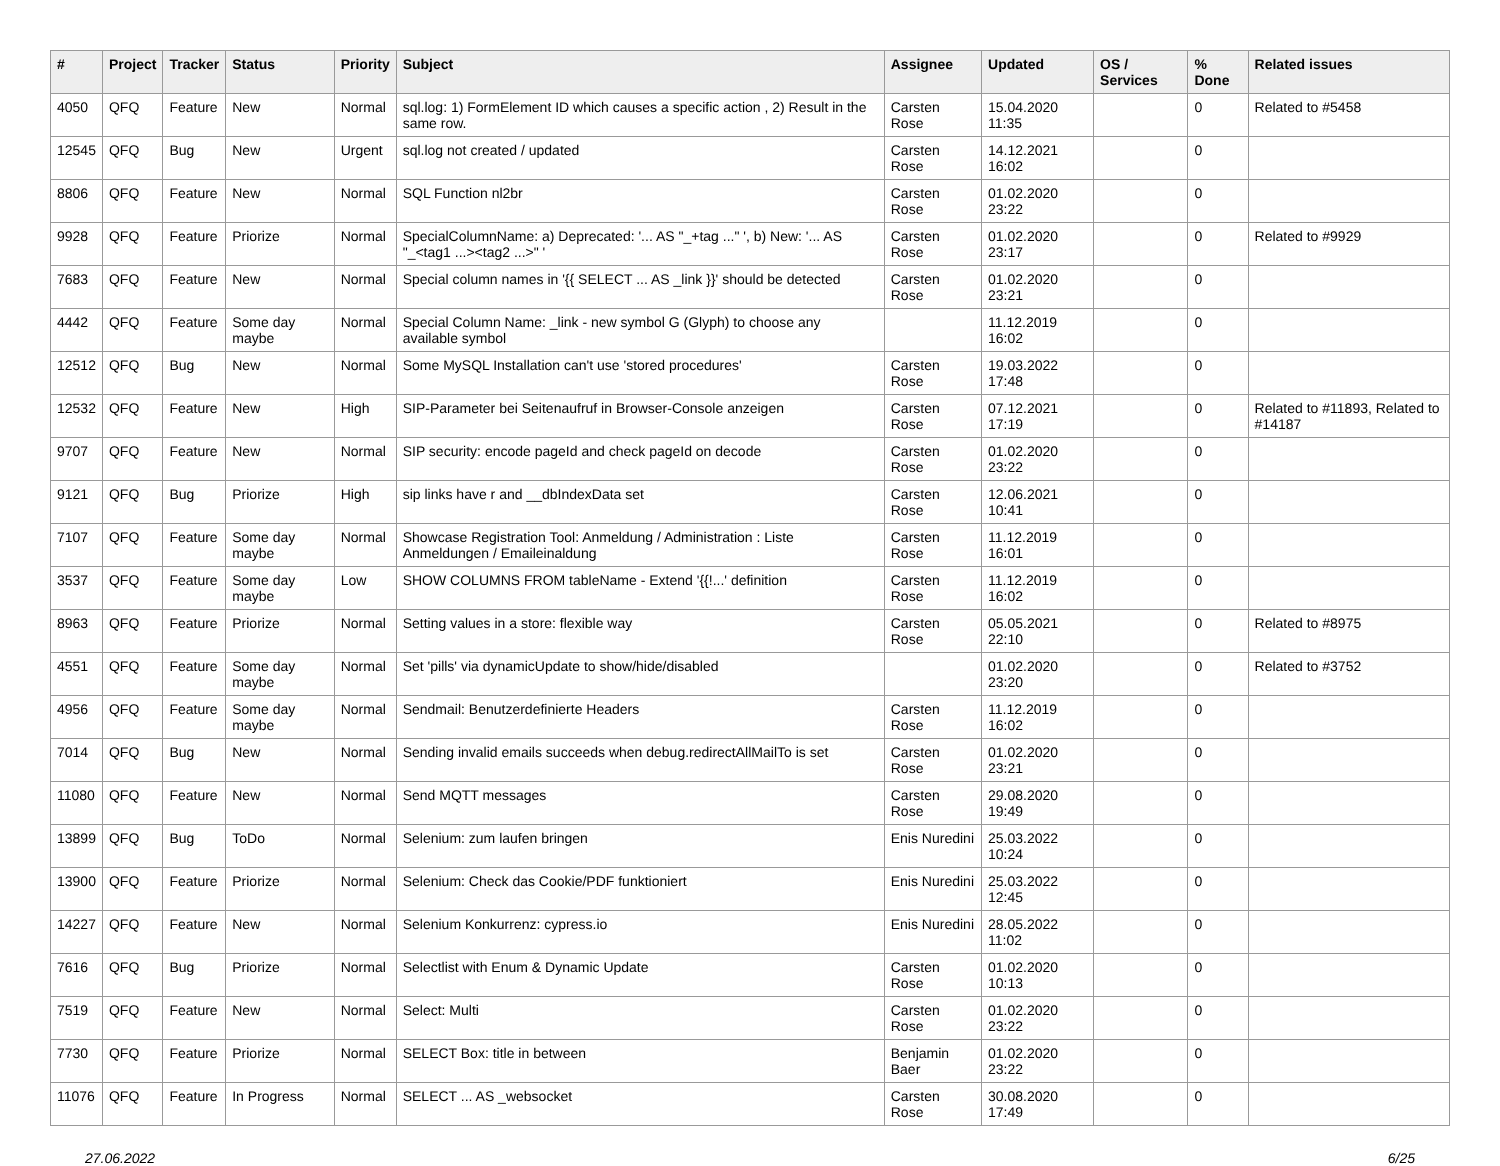| # | Project | Tracker | Status | Priority | Subject | Assignee | Updated | OS / Services | % Done | Related issues |
| --- | --- | --- | --- | --- | --- | --- | --- | --- | --- | --- |
| 4050 | QFQ | Feature | New | Normal | sql.log: 1) FormElement ID which causes a specific action , 2) Result in the same row. | Carsten Rose | 15.04.2020 11:35 | | 0 | Related to #5458 |
| 12545 | QFQ | Bug | New | Urgent | sql.log not created / updated | Carsten Rose | 14.12.2021 16:02 | | 0 | |
| 8806 | QFQ | Feature | New | Normal | SQL Function nl2br | Carsten Rose | 01.02.2020 23:22 | | 0 | |
| 9928 | QFQ | Feature | Priorize | Normal | SpecialColumnName: a) Deprecated: '... AS "_+tag ..." ', b) New: '... AS "_<tag1 ...><tag2 ...>" ' | Carsten Rose | 01.02.2020 23:17 | | 0 | Related to #9929 |
| 7683 | QFQ | Feature | New | Normal | Special column names in '{{ SELECT ... AS _link }}' should be detected | Carsten Rose | 01.02.2020 23:21 | | 0 | |
| 4442 | QFQ | Feature | Some day maybe | Normal | Special Column Name: _link - new symbol G (Glyph) to choose any available symbol | | 11.12.2019 16:02 | | 0 | |
| 12512 | QFQ | Bug | New | Normal | Some MySQL Installation can't use 'stored procedures' | Carsten Rose | 19.03.2022 17:48 | | 0 | |
| 12532 | QFQ | Feature | New | High | SIP-Parameter bei Seitenaufruf in Browser-Console anzeigen | Carsten Rose | 07.12.2021 17:19 | | 0 | Related to #11893, Related to #14187 |
| 9707 | QFQ | Feature | New | Normal | SIP security: encode pageId and check pageId on decode | Carsten Rose | 01.02.2020 23:22 | | 0 | |
| 9121 | QFQ | Bug | Priorize | High | sip links have r and __dbIndexData set | Carsten Rose | 12.06.2021 10:41 | | 0 | |
| 7107 | QFQ | Feature | Some day maybe | Normal | Showcase Registration Tool: Anmeldung / Administration : Liste Anmeldungen / Emaileinaldung | Carsten Rose | 11.12.2019 16:01 | | 0 | |
| 3537 | QFQ | Feature | Some day maybe | Low | SHOW COLUMNS FROM tableName - Extend '{{!...' definition | Carsten Rose | 11.12.2019 16:02 | | 0 | |
| 8963 | QFQ | Feature | Priorize | Normal | Setting values in a store: flexible way | Carsten Rose | 05.05.2021 22:10 | | 0 | Related to #8975 |
| 4551 | QFQ | Feature | Some day maybe | Normal | Set 'pills' via dynamicUpdate to show/hide/disabled | | 01.02.2020 23:20 | | 0 | Related to #3752 |
| 4956 | QFQ | Feature | Some day maybe | Normal | Sendmail: Benutzerdefinierte Headers | Carsten Rose | 11.12.2019 16:02 | | 0 | |
| 7014 | QFQ | Bug | New | Normal | Sending invalid emails succeeds when debug.redirectAllMailTo is set | Carsten Rose | 01.02.2020 23:21 | | 0 | |
| 11080 | QFQ | Feature | New | Normal | Send MQTT messages | Carsten Rose | 29.08.2020 19:49 | | 0 | |
| 13899 | QFQ | Bug | ToDo | Normal | Selenium: zum laufen bringen | Enis Nuredini | 25.03.2022 10:24 | | 0 | |
| 13900 | QFQ | Feature | Priorize | Normal | Selenium: Check das Cookie/PDF funktioniert | Enis Nuredini | 25.03.2022 12:45 | | 0 | |
| 14227 | QFQ | Feature | New | Normal | Selenium Konkurrenz: cypress.io | Enis Nuredini | 28.05.2022 11:02 | | 0 | |
| 7616 | QFQ | Bug | Priorize | Normal | Selectlist with Enum & Dynamic Update | Carsten Rose | 01.02.2020 10:13 | | 0 | |
| 7519 | QFQ | Feature | New | Normal | Select: Multi | Carsten Rose | 01.02.2020 23:22 | | 0 | |
| 7730 | QFQ | Feature | Priorize | Normal | SELECT Box: title in between | Benjamin Baer | 01.02.2020 23:22 | | 0 | |
| 11076 | QFQ | Feature | In Progress | Normal | SELECT ... AS _websocket | Carsten Rose | 30.08.2020 17:49 | | 0 | |
27.06.2022 6/25